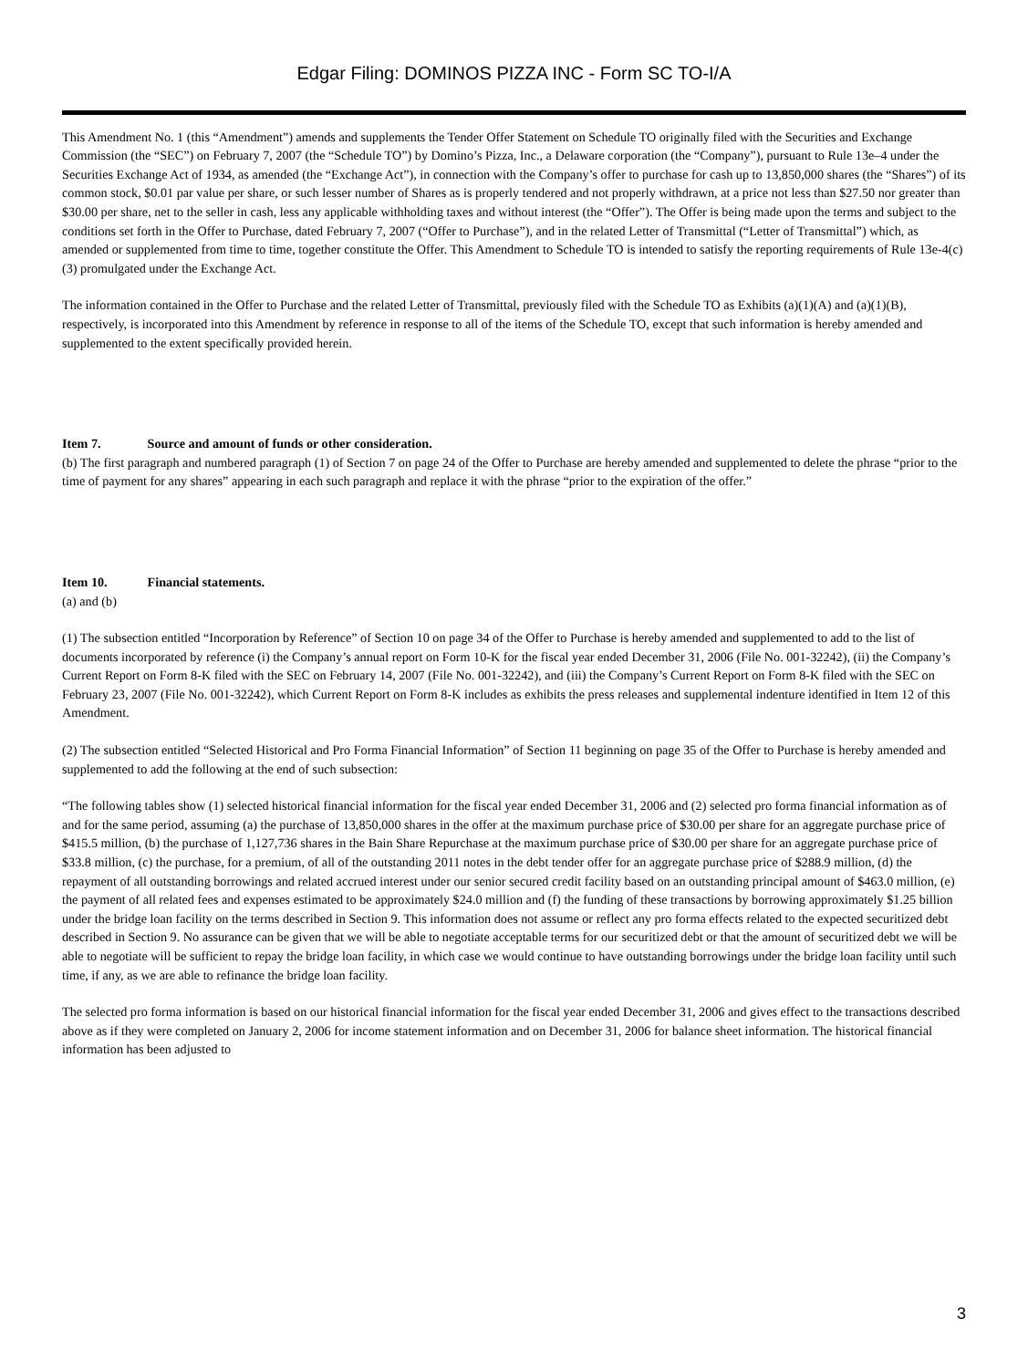Edgar Filing: DOMINOS PIZZA INC - Form SC TO-I/A
This Amendment No. 1 (this “Amendment”) amends and supplements the Tender Offer Statement on Schedule TO originally filed with the Securities and Exchange Commission (the “SEC”) on February 7, 2007 (the “Schedule TO”) by Domino’s Pizza, Inc., a Delaware corporation (the “Company”), pursuant to Rule 13e–4 under the Securities Exchange Act of 1934, as amended (the “Exchange Act”), in connection with the Company’s offer to purchase for cash up to 13,850,000 shares (the “Shares”) of its common stock, $0.01 par value per share, or such lesser number of Shares as is properly tendered and not properly withdrawn, at a price not less than $27.50 nor greater than $30.00 per share, net to the seller in cash, less any applicable withholding taxes and without interest (the “Offer”). The Offer is being made upon the terms and subject to the conditions set forth in the Offer to Purchase, dated February 7, 2007 (“Offer to Purchase”), and in the related Letter of Transmittal (“Letter of Transmittal”) which, as amended or supplemented from time to time, together constitute the Offer. This Amendment to Schedule TO is intended to satisfy the reporting requirements of Rule 13e-4(c)(3) promulgated under the Exchange Act.
The information contained in the Offer to Purchase and the related Letter of Transmittal, previously filed with the Schedule TO as Exhibits (a)(1)(A) and (a)(1)(B), respectively, is incorporated into this Amendment by reference in response to all of the items of the Schedule TO, except that such information is hereby amended and supplemented to the extent specifically provided herein.
Item 7. Source and amount of funds or other consideration.
(b) The first paragraph and numbered paragraph (1) of Section 7 on page 24 of the Offer to Purchase are hereby amended and supplemented to delete the phrase “prior to the time of payment for any shares” appearing in each such paragraph and replace it with the phrase “prior to the expiration of the offer.”
Item 10. Financial statements.
(a) and (b)
(1) The subsection entitled “Incorporation by Reference” of Section 10 on page 34 of the Offer to Purchase is hereby amended and supplemented to add to the list of documents incorporated by reference (i) the Company’s annual report on Form 10-K for the fiscal year ended December 31, 2006 (File No. 001-32242), (ii) the Company’s Current Report on Form 8-K filed with the SEC on February 14, 2007 (File No. 001-32242), and (iii) the Company’s Current Report on Form 8-K filed with the SEC on February 23, 2007 (File No. 001-32242), which Current Report on Form 8-K includes as exhibits the press releases and supplemental indenture identified in Item 12 of this Amendment.
(2) The subsection entitled “Selected Historical and Pro Forma Financial Information” of Section 11 beginning on page 35 of the Offer to Purchase is hereby amended and supplemented to add the following at the end of such subsection:
“The following tables show (1) selected historical financial information for the fiscal year ended December 31, 2006 and (2) selected pro forma financial information as of and for the same period, assuming (a) the purchase of 13,850,000 shares in the offer at the maximum purchase price of $30.00 per share for an aggregate purchase price of $415.5 million, (b) the purchase of 1,127,736 shares in the Bain Share Repurchase at the maximum purchase price of $30.00 per share for an aggregate purchase price of $33.8 million, (c) the purchase, for a premium, of all of the outstanding 2011 notes in the debt tender offer for an aggregate purchase price of $288.9 million, (d) the repayment of all outstanding borrowings and related accrued interest under our senior secured credit facility based on an outstanding principal amount of $463.0 million, (e) the payment of all related fees and expenses estimated to be approximately $24.0 million and (f) the funding of these transactions by borrowing approximately $1.25 billion under the bridge loan facility on the terms described in Section 9. This information does not assume or reflect any pro forma effects related to the expected securitized debt described in Section 9. No assurance can be given that we will be able to negotiate acceptable terms for our securitized debt or that the amount of securitized debt we will be able to negotiate will be sufficient to repay the bridge loan facility, in which case we would continue to have outstanding borrowings under the bridge loan facility until such time, if any, as we are able to refinance the bridge loan facility.
The selected pro forma information is based on our historical financial information for the fiscal year ended December 31, 2006 and gives effect to the transactions described above as if they were completed on January 2, 2006 for income statement information and on December 31, 2006 for balance sheet information. The historical financial information has been adjusted to
3